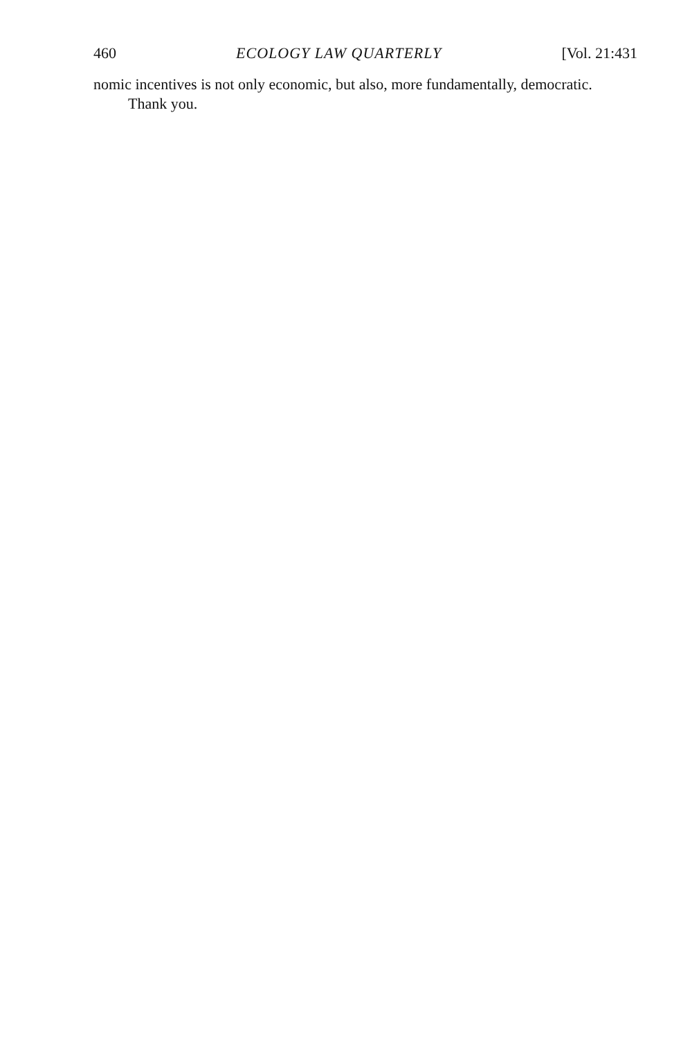460 ECOLOGY LAW QUARTERLY [Vol. 21:431
nomic incentives is not only economic, but also, more fundamentally, democratic.
Thank you.